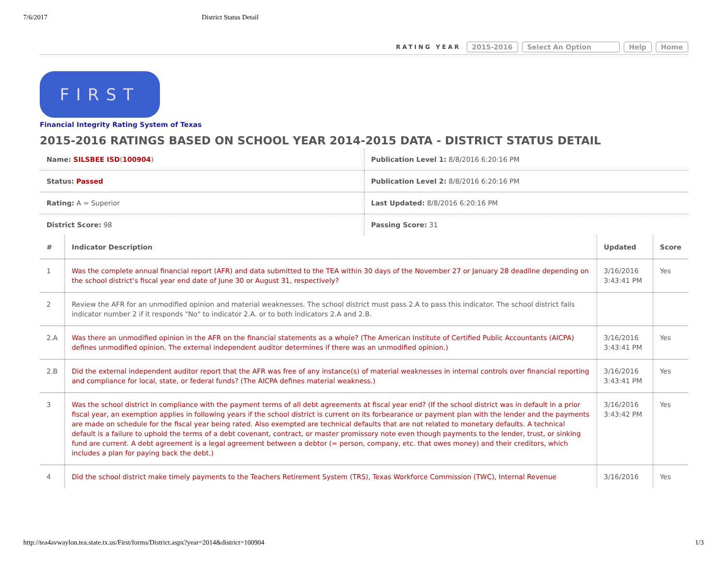7/6/2017 District Status Detail
RATING YEAR 2015-2016 Select An Option Help Home
FIRST
Financial Integrity Rating System of Texas
2015-2016 RATINGS BASED ON SCHOOL YEAR 2014-2015 DATA - DISTRICT STATUS DETAIL
| Name: SILSBEE ISD ( 100904 ) | Publication Level 1: 8/8/2016 6:20:16 PM |
| Status: Passed | Publication Level 2: 8/8/2016 6:20:16 PM |
| Rating: A = Superior | Last Updated: 8/8/2016 6:20:16 PM |
| District Score: 98 | Passing Score: 31 |
| # | Indicator Description | Updated | Score |
| --- | --- | --- | --- |
| 1 | Was the complete annual financial report (AFR) and data submitted to the TEA within 30 days of the November 27 or January 28 deadline depending on the school district’s fiscal year end date of June 30 or August 31, respectively? | 3/16/2016 3:43:41 PM | Yes |
| 2 | Review the AFR for an unmodified opinion and material weaknesses. The school district must pass 2.A to pass this indicator. The school district fails indicator number 2 if it responds "No" to indicator 2.A. or to both indicators 2.A and 2.B. | | |
| 2.A | Was there an unmodified opinion in the AFR on the financial statements as a whole? (The American Institute of Certified Public Accountants (AICPA) defines unmodified opinion. The external independent auditor determines if there was an unmodified opinion.) | 3/16/2016 3:43:41 PM | Yes |
| 2.B | Did the external independent auditor report that the AFR was free of any instance(s) of material weaknesses in internal controls over financial reporting and compliance for local, state, or federal funds? (The AICPA defines material weakness.) | 3/16/2016 3:43:41 PM | Yes |
| 3 | Was the school district in compliance with the payment terms of all debt agreements at fiscal year end? (If the school district was in default in a prior fiscal year, an exemption applies in following years if the school district is current on its forbearance or payment plan with the lender and the payments are made on schedule for the fiscal year being rated. Also exempted are technical defaults that are not related to monetary defaults. A technical default is a failure to uphold the terms of a debt covenant, contract, or master promissory note even though payments to the lender, trust, or sinking fund are current. A debt agreement is a legal agreement between a debtor (= person, company, etc. that owes money) and their creditors, which includes a plan for paying back the debt.) | 3/16/2016 3:43:42 PM | Yes |
| 4 | Did the school district make timely payments to the Teachers Retirement System (TRS), Texas Workforce Commission (TWC), Internal Revenue | 3/16/2016 | Yes |
http://tea4avwaylon.tea.state.tx.us/First/forms/District.aspx?year=2014&district=100904 1/3